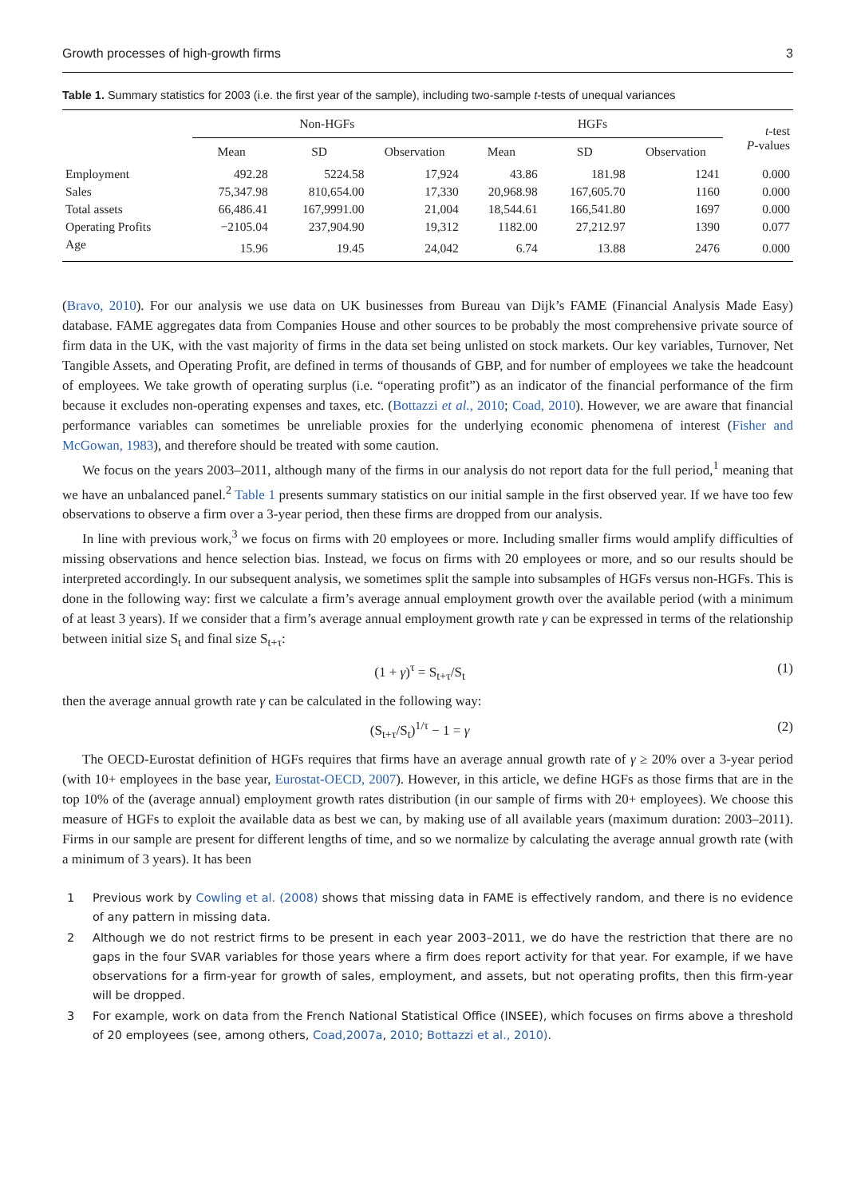Growth processes of high-growth firms 3
Table 1. Summary statistics for 2003 (i.e. the first year of the sample), including two-sample t-tests of unequal variances
| | Non-HGFs | | | HGFs | | | t -test P -values |
| --- | --- | --- | --- | --- | --- | --- | --- |
| | Mean | SD | Observation | Mean | SD | Observation | |
| Employment | 492.28 | 5224.58 | 17,924 | 43.86 | 181.98 | 1241 | 0.000 |
| Sales | 75,347.98 | 810,654.00 | 17,330 | 20,968.98 | 167,605.70 | 1160 | 0.000 |
| Total assets | 66,486.41 | 167,9991.00 | 21,004 | 18,544.61 | 166,541.80 | 1697 | 0.000 |
| Operating Profits | −2105.04 | 237,904.90 | 19,312 | 1182.00 | 27,212.97 | 1390 | 0.077 |
| Age | 15.96 | 19.45 | 24,042 | 6.74 | 13.88 | 2476 | 0.000 |
(Bravo, 2010). For our analysis we use data on UK businesses from Bureau van Dijk’s FAME (Financial Analysis Made Easy) database. FAME aggregates data from Companies House and other sources to be probably the most comprehensive private source of firm data in the UK, with the vast majority of firms in the data set being unlisted on stock markets. Our key variables, Turnover, Net Tangible Assets, and Operating Profit, are defined in terms of thousands of GBP, and for number of employees we take the headcount of employees. We take growth of operating surplus (i.e. “operating profit”) as an indicator of the financial performance of the firm because it excludes non-operating expenses and taxes, etc. (Bottazzi et al., 2010; Coad, 2010). However, we are aware that financial performance variables can sometimes be unreliable proxies for the underlying economic phenomena of interest (Fisher and McGowan, 1983), and therefore should be treated with some caution.
We focus on the years 2003–2011, although many of the firms in our analysis do not report data for the full period,<sup>1</sup> meaning that we have an unbalanced panel.<sup>2</sup> Table 1 presents summary statistics on our initial sample in the first observed year. If we have too few observations to observe a firm over a 3-year period, then these firms are dropped from our analysis.
In line with previous work,<sup>3</sup> we focus on firms with 20 employees or more. Including smaller firms would amplify difficulties of missing observations and hence selection bias. Instead, we focus on firms with 20 employees or more, and so our results should be interpreted accordingly. In our subsequent analysis, we sometimes split the sample into subsamples of HGFs versus non-HGFs. This is done in the following way: first we calculate a firm’s average annual employment growth over the available period (with a minimum of at least 3 years). If we consider that a firm’s average annual employment growth rate γ can be expressed in terms of the relationship between initial size S<sub>t</sub> and final size S<sub>t+τ</sub>:
(1 + γ)<sup>τ</sup> = S<sub>t+τ</sub>/S<sub>t</sub> (1)
then the average annual growth rate γ can be calculated in the following way:
(S<sub>t+τ</sub>/S<sub>t</sub>)<sup>1/τ</sup> − 1 = γ (2)
The OECD-Eurostat definition of HGFs requires that firms have an average annual growth rate of γ ≥ 20% over a 3-year period (with 10+ employees in the base year, Eurostat-OECD, 2007). However, in this article, we define HGFs as those firms that are in the top 10% of the (average annual) employment growth rates distribution (in our sample of firms with 20+ employees). We choose this measure of HGFs to exploit the available data as best we can, by making use of all available years (maximum duration: 2003–2011). Firms in our sample are present for different lengths of time, and so we normalize by calculating the average annual growth rate (with a minimum of 3 years). It has been
1 Previous work by Cowling et al. (2008) shows that missing data in FAME is effectively random, and there is no evidence of any pattern in missing data.
2 Although we do not restrict firms to be present in each year 2003–2011, we do have the restriction that there are no gaps in the four SVAR variables for those years where a firm does report activity for that year. For example, if we have observations for a firm-year for growth of sales, employment, and assets, but not operating profits, then this firm-year will be dropped.
3 For example, work on data from the French National Statistical Office (INSEE), which focuses on firms above a threshold of 20 employees (see, among others, Coad,2007a, 2010; Bottazzi et al., 2010).